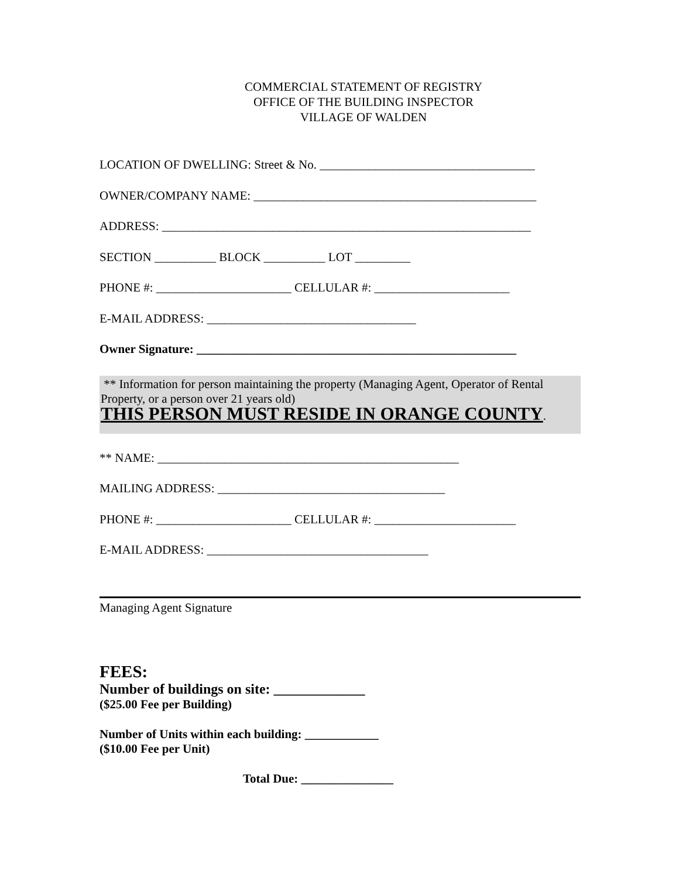COMMERCIAL STATEMENT OF REGISTRY
OFFICE OF THE BUILDING INSPECTOR
VILLAGE OF WALDEN
LOCATION OF DWELLING: Street & No. ___________________________________
OWNER/COMPANY NAME: ______________________________________________
ADDRESS: ____________________________________________________________
SECTION __________ BLOCK __________ LOT _________
PHONE #: ______________________ CELLULAR #: ______________________
E-MAIL ADDRESS: __________________________________
Owner Signature: ____________________________________________________
** Information for person maintaining the property (Managing Agent, Operator of Rental Property, or a person over 21 years old)
THIS PERSON MUST RESIDE IN ORANGE COUNTY.
** NAME: _________________________________________________
MAILING ADDRESS: _____________________________________
PHONE #: ______________________ CELLULAR #: _______________________
E-MAIL ADDRESS: ____________________________________
Managing Agent Signature
FEES:
Number of buildings on site: _____________
($25.00 Fee per Building)
Number of Units within each building: ____________
($10.00 Fee per Unit)
Total Due: _______________